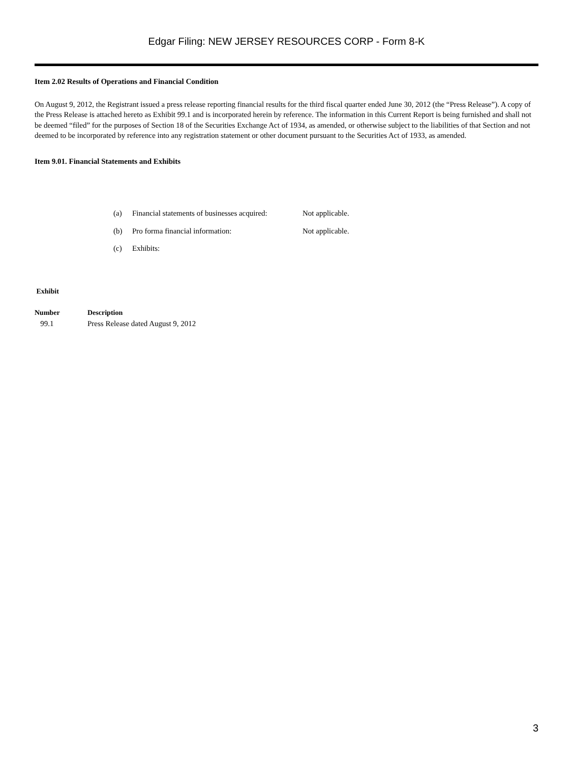Edgar Filing: NEW JERSEY RESOURCES CORP - Form 8-K
Item 2.02 Results of Operations and Financial Condition
On August 9, 2012, the Registrant issued a press release reporting financial results for the third fiscal quarter ended June 30, 2012 (the “Press Release”). A copy of the Press Release is attached hereto as Exhibit 99.1 and is incorporated herein by reference. The information in this Current Report is being furnished and shall not be deemed “filed” for the purposes of Section 18 of the Securities Exchange Act of 1934, as amended, or otherwise subject to the liabilities of that Section and not deemed to be incorporated by reference into any registration statement or other document pursuant to the Securities Act of 1933, as amended.
Item 9.01. Financial Statements and Exhibits
| (a) | Financial statements of businesses acquired: | Not applicable. |
| (b) | Pro forma financial information: | Not applicable. |
| (c) | Exhibits: | |
| Exhibit | |
| --- | --- |
| Number | Description |
| 99.1 | Press Release dated August 9, 2012 |
3